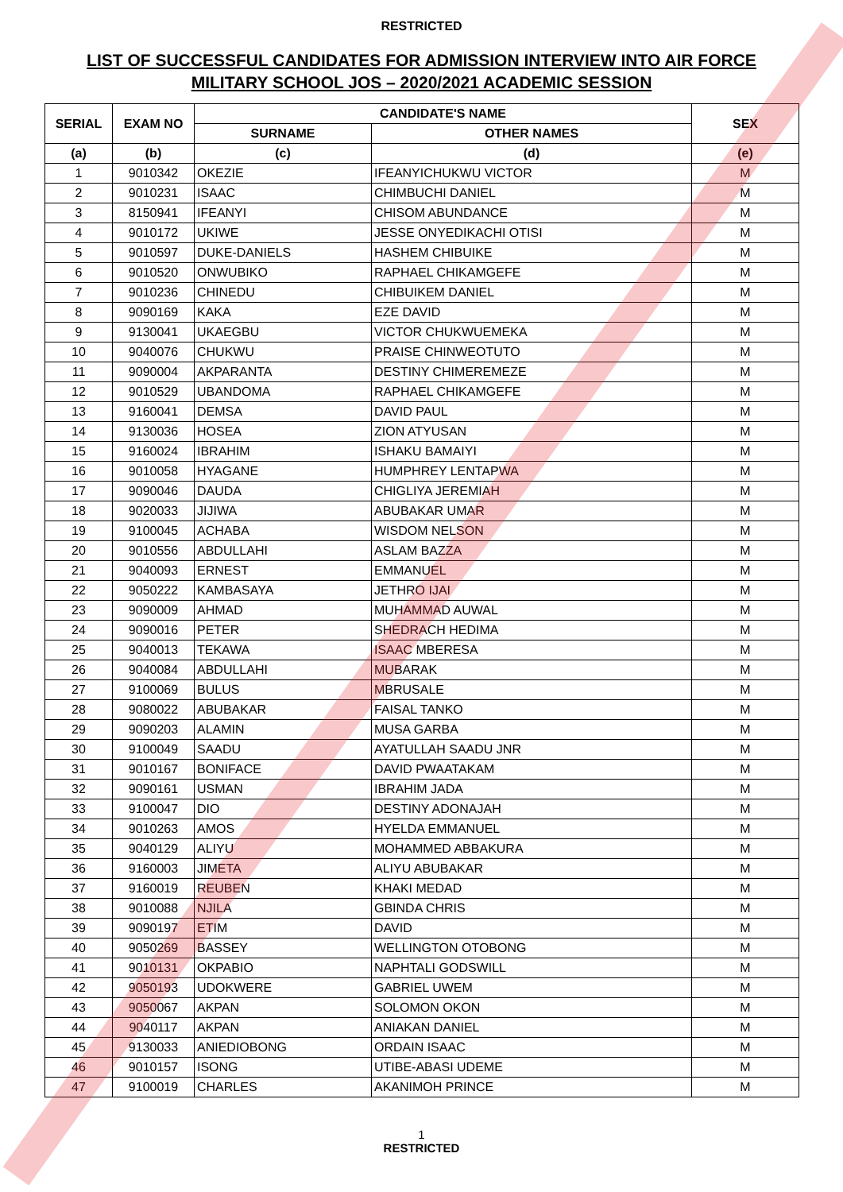RESTRICTED
LIST OF SUCCESSFUL CANDIDATES FOR ADMISSION INTERVIEW INTO AIR FORCE
MILITARY SCHOOL JOS – 2020/2021 ACADEMIC SESSION
| SERIAL | EXAM NO | CANDIDATE'S NAME | | SEX |
| --- | --- | --- | --- | --- |
| | | SURNAME | OTHER NAMES | |
| (a) | (b) | (c) | (d) | (e) |
| 1 | 9010342 | OKEZIE | IFEANYICHUKWU VICTOR | M |
| 2 | 9010231 | ISAAC | CHIMBUCHI DANIEL | M |
| 3 | 8150941 | IFEANYI | CHISOM ABUNDANCE | M |
| 4 | 9010172 | UKIWE | JESSE ONYEDIKACHI OTISI | M |
| 5 | 9010597 | DUKE-DANIELS | HASHEM CHIBUIKE | M |
| 6 | 9010520 | ONWUBIKO | RAPHAEL CHIKAMGEFE | M |
| 7 | 9010236 | CHINEDU | CHIBUIKEM DANIEL | M |
| 8 | 9090169 | KAKA | EZE DAVID | M |
| 9 | 9130041 | UKAEGBU | VICTOR CHUKWUEMEKA | M |
| 10 | 9040076 | CHUKWU | PRAISE CHINWEOTUTO | M |
| 11 | 9090004 | AKPARANTA | DESTINY CHIMEREMEZE | M |
| 12 | 9010529 | UBANDOMA | RAPHAEL CHIKAMGEFE | M |
| 13 | 9160041 | DEMSA | DAVID PAUL | M |
| 14 | 9130036 | HOSEA | ZION ATYUSAN | M |
| 15 | 9160024 | IBRAHIM | ISHAKU BAMAIYI | M |
| 16 | 9010058 | HYAGANE | HUMPHREY LENTAPWA | M |
| 17 | 9090046 | DAUDA | CHIGLIYA JEREMIAH | M |
| 18 | 9020033 | JIJIWA | ABUBAKAR UMAR | M |
| 19 | 9100045 | ACHABA | WISDOM NELSON | M |
| 20 | 9010556 | ABDULLAHI | ASLAM BAZZA | M |
| 21 | 9040093 | ERNEST | EMMANUEL | M |
| 22 | 9050222 | KAMBASAYA | JETHRO IJAI | M |
| 23 | 9090009 | AHMAD | MUHAMMAD AUWAL | M |
| 24 | 9090016 | PETER | SHEDRACH HEDIMA | M |
| 25 | 9040013 | TEKAWA | ISAAC MBERESA | M |
| 26 | 9040084 | ABDULLAHI | MUBARAK | M |
| 27 | 9100069 | BULUS | MBRUSALE | M |
| 28 | 9080022 | ABUBAKAR | FAISAL TANKO | M |
| 29 | 9090203 | ALAMIN | MUSA GARBA | M |
| 30 | 9100049 | SAADU | AYATULLAH SAADU JNR | M |
| 31 | 9010167 | BONIFACE | DAVID PWAATAKAM | M |
| 32 | 9090161 | USMAN | IBRAHIM JADA | M |
| 33 | 9100047 | DIO | DESTINY ADONAJAH | M |
| 34 | 9010263 | AMOS | HYELDA EMMANUEL | M |
| 35 | 9040129 | ALIYU | MOHAMMED ABBAKURA | M |
| 36 | 9160003 | JIMETA | ALIYU ABUBAKAR | M |
| 37 | 9160019 | REUBEN | KHAKI MEDAD | M |
| 38 | 9010088 | NJILA | GBINDA CHRIS | M |
| 39 | 9090197 | ETIM | DAVID | M |
| 40 | 9050269 | BASSEY | WELLINGTON OTOBONG | M |
| 41 | 9010131 | OKPABIO | NAPHTALI GODSWILL | M |
| 42 | 9050193 | UDOKWERE | GABRIEL UWEM | M |
| 43 | 9050067 | AKPAN | SOLOMON OKON | M |
| 44 | 9040117 | AKPAN | ANIAKAN DANIEL | M |
| 45 | 9130033 | ANIEDIOBONG | ORDAIN ISAAC | M |
| 46 | 9010157 | ISONG | UTIBE-ABASI UDEME | M |
| 47 | 9100019 | CHARLES | AKANIMOH PRINCE | M |
1
RESTRICTED